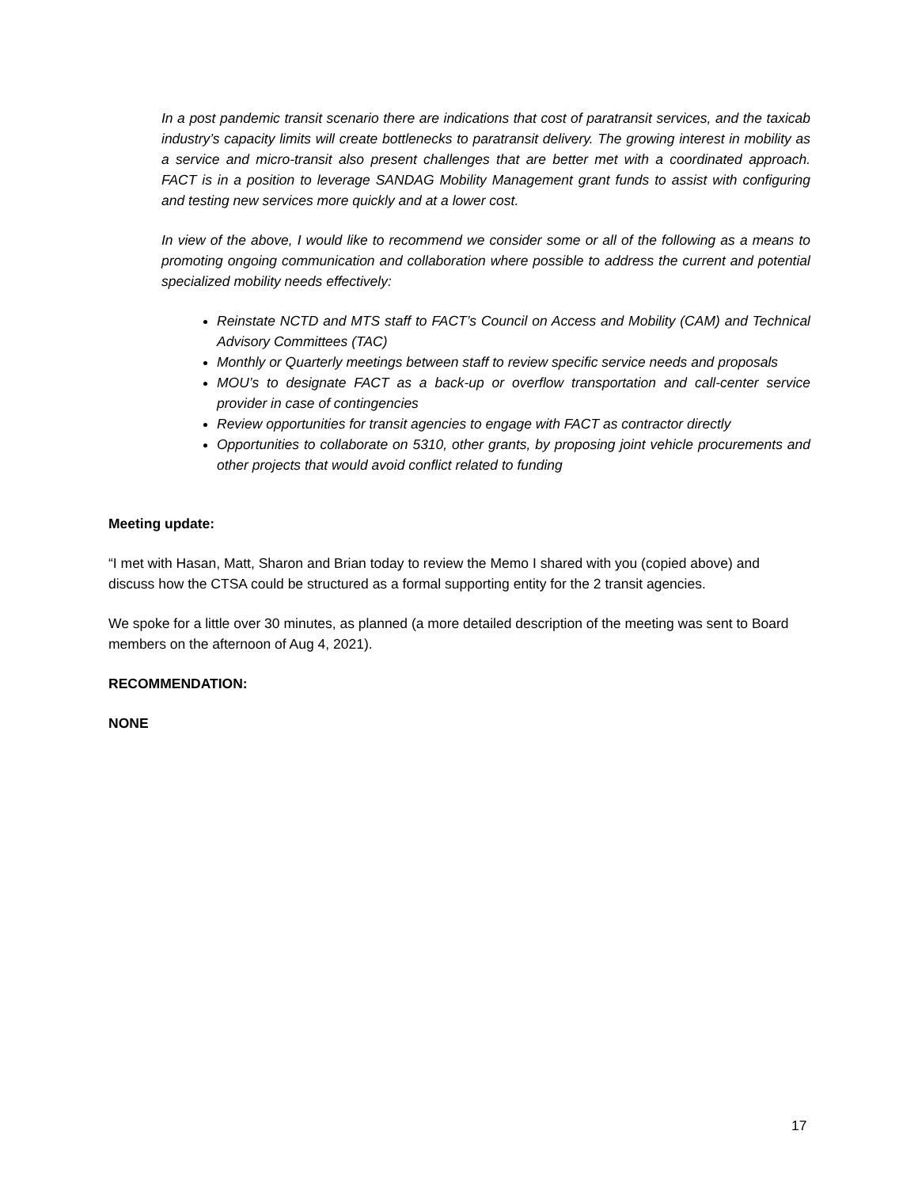In a post pandemic transit scenario there are indications that cost of paratransit services, and the taxicab industry’s capacity limits will create bottlenecks to paratransit delivery. The growing interest in mobility as a service and micro-transit also present challenges that are better met with a coordinated approach. FACT is in a position to leverage SANDAG Mobility Management grant funds to assist with configuring and testing new services more quickly and at a lower cost.
In view of the above, I would like to recommend we consider some or all of the following as a means to promoting ongoing communication and collaboration where possible to address the current and potential specialized mobility needs effectively:
Reinstate NCTD and MTS staff to FACT’s Council on Access and Mobility (CAM) and Technical Advisory Committees (TAC)
Monthly or Quarterly meetings between staff to review specific service needs and proposals
MOU’s to designate FACT as a back-up or overflow transportation and call-center service provider in case of contingencies
Review opportunities for transit agencies to engage with FACT as contractor directly
Opportunities to collaborate on 5310, other grants, by proposing joint vehicle procurements and other projects that would avoid conflict related to funding
Meeting update:
“I met with Hasan, Matt, Sharon and Brian today to review the Memo I shared with you (copied above) and discuss how the CTSA could be structured as a formal supporting entity for the 2 transit agencies.
We spoke for a little over 30 minutes, as planned (a more detailed description of the meeting was sent to Board members on the afternoon of Aug 4, 2021).
RECOMMENDATION:
NONE
17